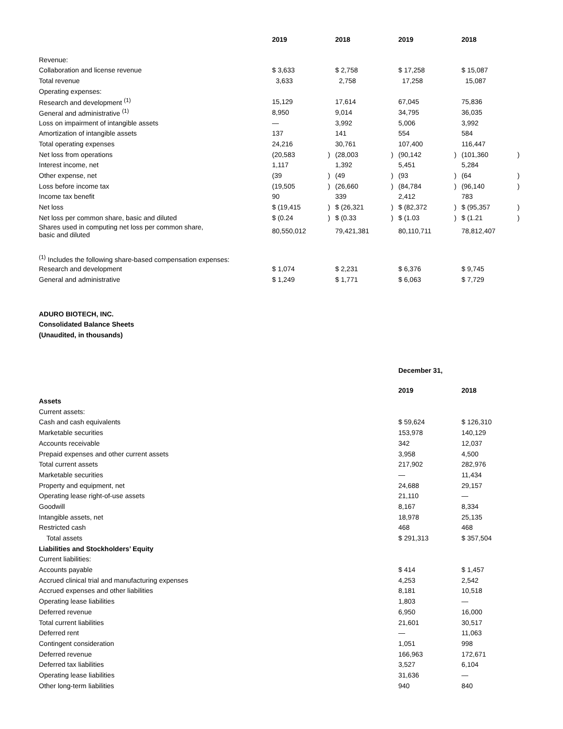| | 2019 | | 2018 | | 2019 | | 2018 | |
| --- | --- | --- | --- | --- | --- | --- | --- | --- |
| Revenue: | | | | | | | | |
| Collaboration and license revenue | $ 3,633 | | $ 2,758 | | $ 17,258 | | $ 15,087 | |
| Total revenue | 3,633 | | 2,758 | | 17,258 | | 15,087 | |
| Operating expenses: | | | | | | | | |
| Research and development <sup>(1)</sup> | 15,129 | | 17,614 | | 67,045 | | 75,836 | |
| General and administrative <sup>(1)</sup> | 8,950 | | 9,014 | | 34,795 | | 36,035 | |
| Loss on impairment of intangible assets | — | | 3,992 | | 5,006 | | 3,992 | |
| Amortization of intangible assets | 137 | | 141 | | 554 | | 584 | |
| Total operating expenses | 24,216 | | 30,761 | | 107,400 | | 116,447 | |
| Net loss from operations | (20,583 | ) | (28,003 | ) | (90,142 | ) | (101,360 | ) |
| Interest income, net | 1,117 | | 1,392 | | 5,451 | | 5,284 | |
| Other expense, net | (39 | ) | (49 | ) | (93 | ) | (64 | ) |
| Loss before income tax | (19,505 | ) | (26,660 | ) | (84,784 | ) | (96,140 | ) |
| Income tax benefit | 90 | | 339 | | 2,412 | | 783 | |
| Net loss | $ (19,415 | ) | $ (26,321 | ) | $ (82,372 | ) | $ (95,357 | ) |
| Net loss per common share, basic and diluted | $ (0.24 | ) | $ (0.33 | ) | $ (1.03 | ) | $ (1.21 | ) |
| Shares used in computing net loss per common share, basic and diluted | 80,550,012 | | 79,421,381 | | 80,110,711 | | 78,812,407 | |
| <sup>(1)</sup> Includes the following share-based compensation expenses: | | | | | | | | |
| Research and development | $ 1,074 | | $ 2,231 | | $ 6,376 | | $ 9,745 | |
| General and administrative | $ 1,249 | | $ 1,771 | | $ 6,063 | | $ 7,729 | |
ADURO BIOTECH, INC.
Consolidated Balance Sheets
(Unaudited, in thousands)
| | December 31, | |
| --- | --- | --- |
| | 2019 | 2018 |
| Assets | | |
| Current assets: | | |
| Cash and cash equivalents | $ 59,624 | $ 126,310 |
| Marketable securities | 153,978 | 140,129 |
| Accounts receivable | 342 | 12,037 |
| Prepaid expenses and other current assets | 3,958 | 4,500 |
| Total current assets | 217,902 | 282,976 |
| Marketable securities | — | 11,434 |
| Property and equipment, net | 24,688 | 29,157 |
| Operating lease right-of-use assets | 21,110 | — |
| Goodwill | 8,167 | 8,334 |
| Intangible assets, net | 18,978 | 25,135 |
| Restricted cash | 468 | 468 |
| Total assets | $ 291,313 | $ 357,504 |
| Liabilities and Stockholders’ Equity | | |
| Current liabilities: | | |
| Accounts payable | $ 414 | $ 1,457 |
| Accrued clinical trial and manufacturing expenses | 4,253 | 2,542 |
| Accrued expenses and other liabilities | 8,181 | 10,518 |
| Operating lease liabilities | 1,803 | — |
| Deferred revenue | 6,950 | 16,000 |
| Total current liabilities | 21,601 | 30,517 |
| Deferred rent | — | 11,063 |
| Contingent consideration | 1,051 | 998 |
| Deferred revenue | 166,963 | 172,671 |
| Deferred tax liabilities | 3,527 | 6,104 |
| Operating lease liabilities | 31,636 | — |
| Other long-term liabilities | 940 | 840 |